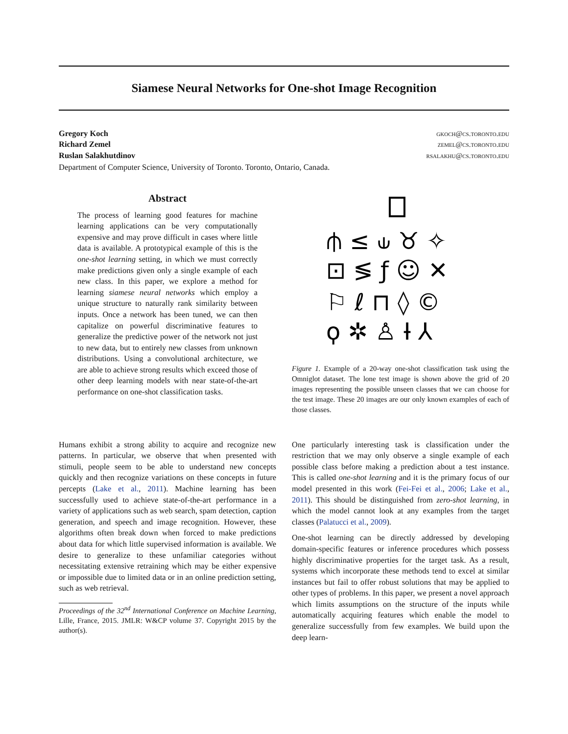Siamese Neural Networks for One-shot Image Recognition
Gregory Koch gkoch@cs.toronto.edu
Richard Zemel zemel@cs.toronto.edu
Ruslan Salakhutdinov rsalakhu@cs.toronto.edu
Department of Computer Science, University of Toronto. Toronto, Ontario, Canada.
Abstract
The process of learning good features for machine learning applications can be very computationally expensive and may prove difficult in cases where little data is available. A prototypical example of this is the one-shot learning setting, in which we must correctly make predictions given only a single example of each new class. In this paper, we explore a method for learning siamese neural networks which employ a unique structure to naturally rank similarity between inputs. Once a network has been tuned, we can then capitalize on powerful discriminative features to generalize the predictive power of the network not just to new data, but to entirely new classes from unknown distributions. Using a convolutional architecture, we are able to achieve strong results which exceed those of other deep learning models with near state-of-the-art performance on one-shot classification tasks.
⫛ ≤ ⫝ ♉ ✧
⊡ ≶ ƒ ☺ ✕
⚐ ℓ ⊓ ◊ ©
ϙ ✲ ♙ Ɨ ⅄
Figure 1. Example of a 20-way one-shot classification task using the Omniglot dataset. The lone test image is shown above the grid of 20 images representing the possible unseen classes that we can choose for the test image. These 20 images are our only known examples of each of those classes.
Humans exhibit a strong ability to acquire and recognize new patterns. In particular, we observe that when presented with stimuli, people seem to be able to understand new concepts quickly and then recognize variations on these concepts in future percepts (Lake et al., 2011). Machine learning has been successfully used to achieve state-of-the-art performance in a variety of applications such as web search, spam detection, caption generation, and speech and image recognition. However, these algorithms often break down when forced to make predictions about data for which little supervised information is available. We desire to generalize to these unfamiliar categories without necessitating extensive retraining which may be either expensive or impossible due to limited data or in an online prediction setting, such as web retrieval.
Proceedings of the 32<sup>nd</sup> International Conference on Machine Learning, Lille, France, 2015. JMLR: W&CP volume 37. Copyright 2015 by the author(s).
One particularly interesting task is classification under the restriction that we may only observe a single example of each possible class before making a prediction about a test instance. This is called one-shot learning and it is the primary focus of our model presented in this work (Fei-Fei et al., 2006; Lake et al., 2011). This should be distinguished from zero-shot learning, in which the model cannot look at any examples from the target classes (Palatucci et al., 2009).
One-shot learning can be directly addressed by developing domain-specific features or inference procedures which possess highly discriminative properties for the target task. As a result, systems which incorporate these methods tend to excel at similar instances but fail to offer robust solutions that may be applied to other types of problems. In this paper, we present a novel approach which limits assumptions on the structure of the inputs while automatically acquiring features which enable the model to generalize successfully from few examples. We build upon the deep learn-